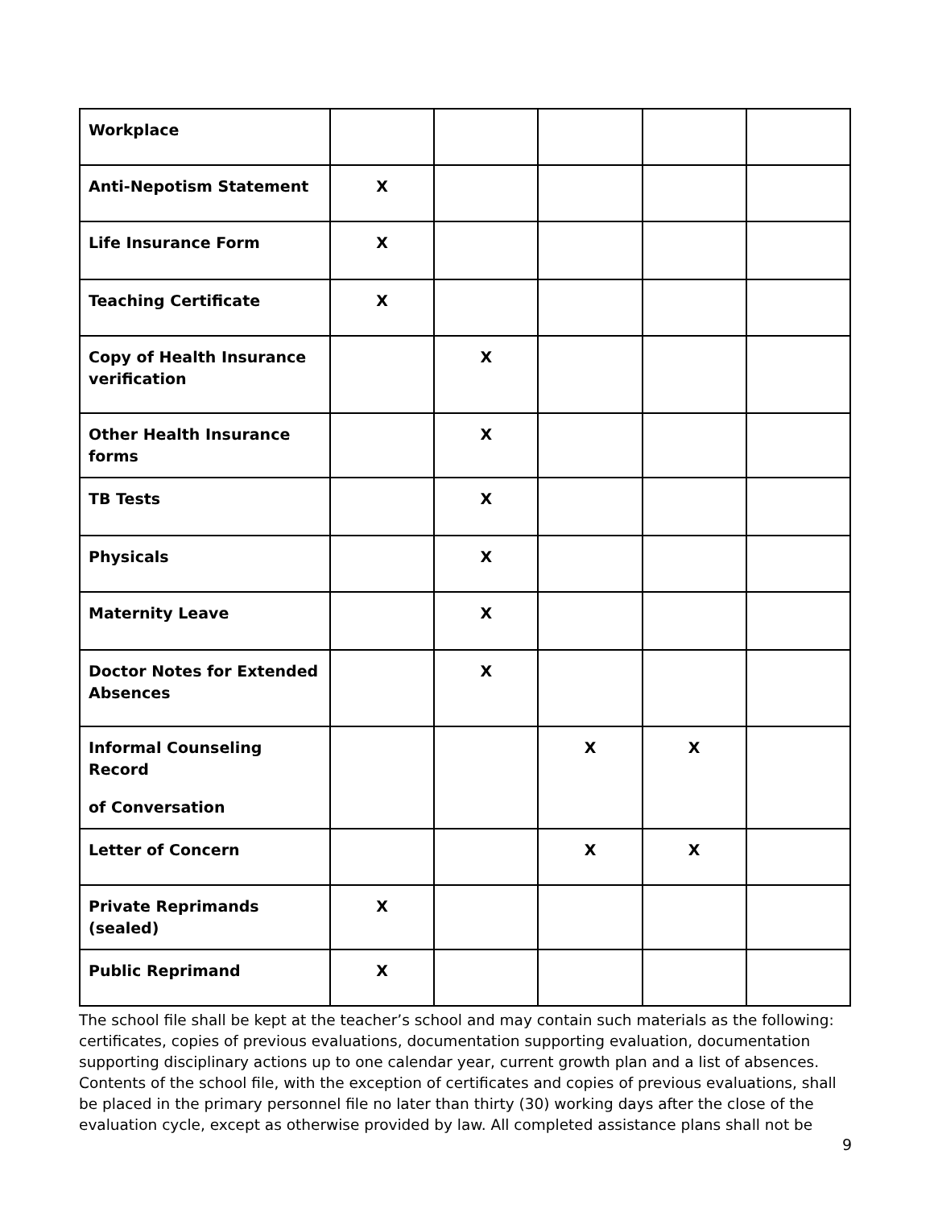| Workplace | | | | | |
| Anti-Nepotism Statement | X | | | | |
| Life Insurance Form | X | | | | |
| Teaching Certificate | X | | | | |
| Copy of Health Insurance verification | | X | | | |
| Other Health Insurance forms | | X | | | |
| TB Tests | | X | | | |
| Physicals | | X | | | |
| Maternity Leave | | X | | | |
| Doctor Notes for Extended Absences | | X | | | |
| Informal Counseling Record of Conversation | | | X | X | |
| Letter of Concern | | | X | X | |
| Private Reprimands (sealed) | X | | | | |
| Public Reprimand | X | | | | |
The school file shall be kept at the teacher’s school and may contain such materials as the following: certificates, copies of previous evaluations, documentation supporting evaluation, documentation supporting disciplinary actions up to one calendar year, current growth plan and a list of absences. Contents of the school file, with the exception of certificates and copies of previous evaluations, shall be placed in the primary personnel file no later than thirty (30) working days after the close of the evaluation cycle, except as otherwise provided by law. All completed assistance plans shall not be
9